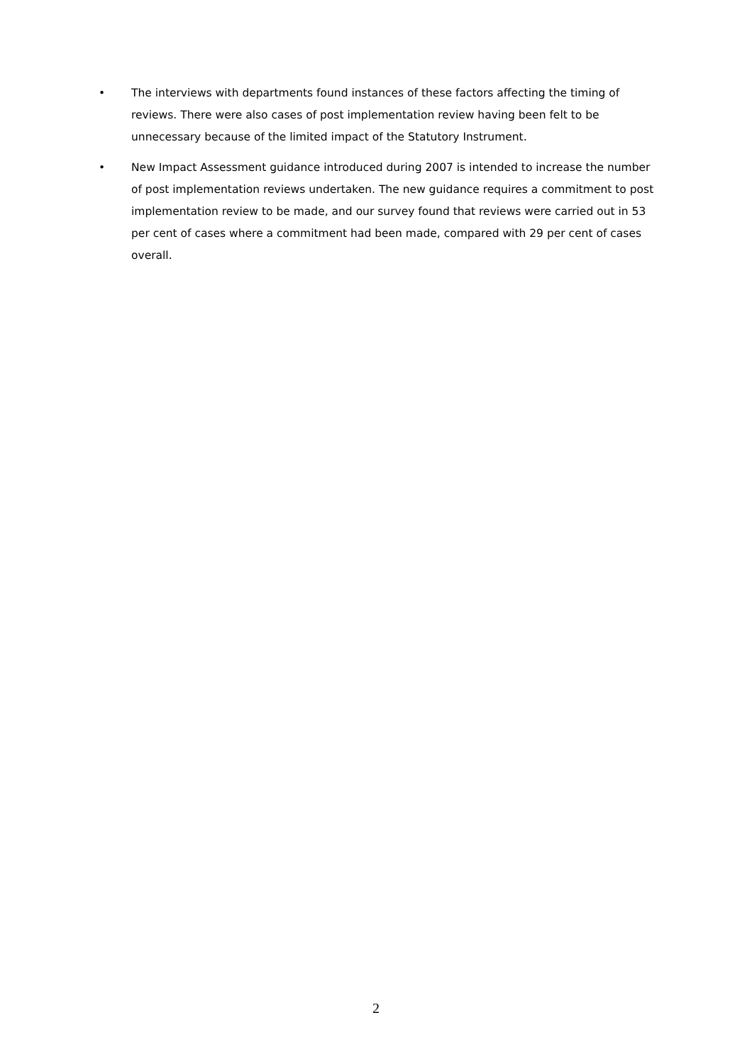• The interviews with departments found instances of these factors affecting the timing of reviews. There were also cases of post implementation review having been felt to be unnecessary because of the limited impact of the Statutory Instrument.
• New Impact Assessment guidance introduced during 2007 is intended to increase the number of post implementation reviews undertaken. The new guidance requires a commitment to post implementation review to be made, and our survey found that reviews were carried out in 53 per cent of cases where a commitment had been made, compared with 29 per cent of cases overall.
2